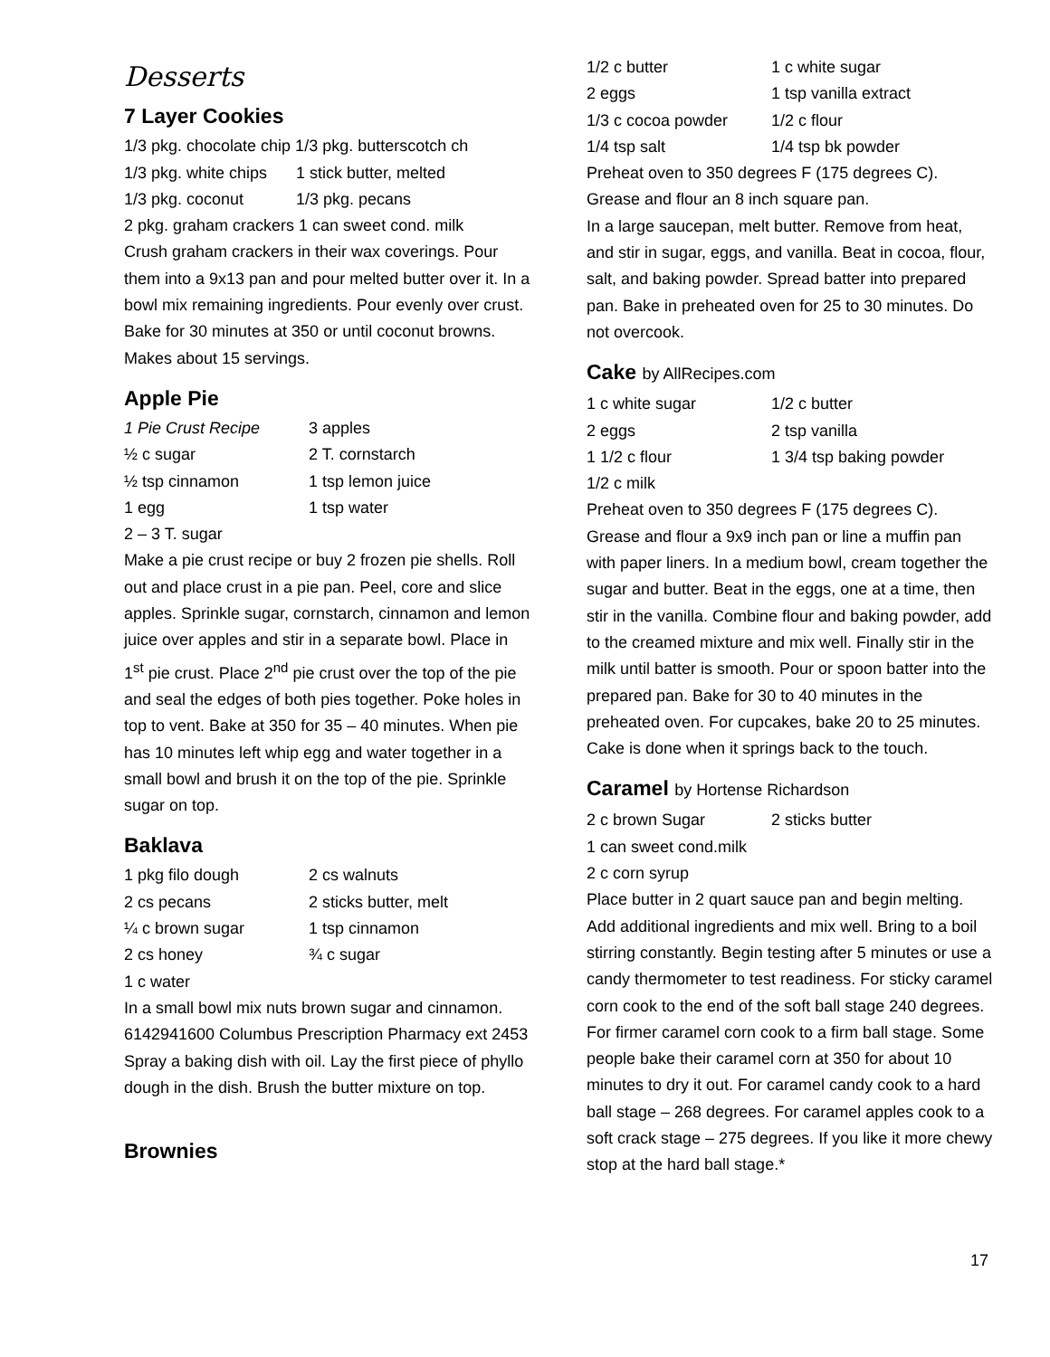Desserts
7 Layer Cookies
1/3 pkg. chocolate chip 1/3 pkg. butterscotch ch
1/3 pkg. white chips 1 stick butter, melted 1/3 pkg. coconut 1/3 pkg. pecans
2 pkg. graham crackers 1 can sweet cond. milk
Crush graham crackers in their wax coverings. Pour them into a 9x13 pan and pour melted butter over it. In a bowl mix remaining ingredients. Pour evenly over crust. Bake for 30 minutes at 350 or until coconut browns. Makes about 15 servings.
Apple Pie
1 Pie Crust Recipe 3 apples ½ c sugar 2 T. cornstarch ½ tsp cinnamon 1 tsp lemon juice 1 egg 1 tsp water 2 – 3 T. sugar
Make a pie crust recipe or buy 2 frozen pie shells. Roll out and place crust in a pie pan. Peel, core and slice apples. Sprinkle sugar, cornstarch, cinnamon and lemon juice over apples and stir in a separate bowl. Place in 1<sup>st</sup> pie crust. Place 2<sup>nd</sup> pie crust over the top of the pie and seal the edges of both pies together. Poke holes in top to vent. Bake at 350 for 35 – 40 minutes. When pie has 10 minutes left whip egg and water together in a small bowl and brush it on the top of the pie. Sprinkle sugar on top.
Baklava
1 pkg filo dough 2 cs walnuts 2 cs pecans 2 sticks butter, melt ¼ c brown sugar 1 tsp cinnamon 2 cs honey ¾ c sugar 1 c water
In a small bowl mix nuts brown sugar and cinnamon. 6142941600 Columbus Prescription Pharmacy ext 2453
Spray a baking dish with oil. Lay the first piece of phyllo dough in the dish. Brush the butter mixture on top.
Brownies
1/2 c butter 1 c white sugar 2 eggs 1 tsp vanilla extract 1/3 c cocoa powder 1/2 c flour 1/4 tsp salt 1/4 tsp bk powder
Preheat oven to 350 degrees F (175 degrees C). Grease and flour an 8 inch square pan.
In a large saucepan, melt butter. Remove from heat, and stir in sugar, eggs, and vanilla. Beat in cocoa, flour, salt, and baking powder. Spread batter into prepared pan. Bake in preheated oven for 25 to 30 minutes. Do not overcook.
Cake by AllRecipes.com
1 c white sugar 1/2 c butter 2 eggs 2 tsp vanilla 1 1/2 c flour 1 3/4 tsp baking powder 1/2 c milk
Preheat oven to 350 degrees F (175 degrees C). Grease and flour a 9x9 inch pan or line a muffin pan with paper liners. In a medium bowl, cream together the sugar and butter. Beat in the eggs, one at a time, then stir in the vanilla. Combine flour and baking powder, add to the creamed mixture and mix well. Finally stir in the milk until batter is smooth. Pour or spoon batter into the prepared pan. Bake for 30 to 40 minutes in the preheated oven. For cupcakes, bake 20 to 25 minutes. Cake is done when it springs back to the touch.
Caramel by Hortense Richardson
2 c brown Sugar 2 sticks butter
1 can sweet cond.milk
2 c corn syrup
Place butter in 2 quart sauce pan and begin melting. Add additional ingredients and mix well. Bring to a boil stirring constantly. Begin testing after 5 minutes or use a candy thermometer to test readiness. For sticky caramel corn cook to the end of the soft ball stage 240 degrees. For firmer caramel corn cook to a firm ball stage. Some people bake their caramel corn at 350 for about 10 minutes to dry it out. For caramel candy cook to a hard ball stage – 268 degrees. For caramel apples cook to a soft crack stage – 275 degrees. If you like it more chewy stop at the hard ball stage.*
17